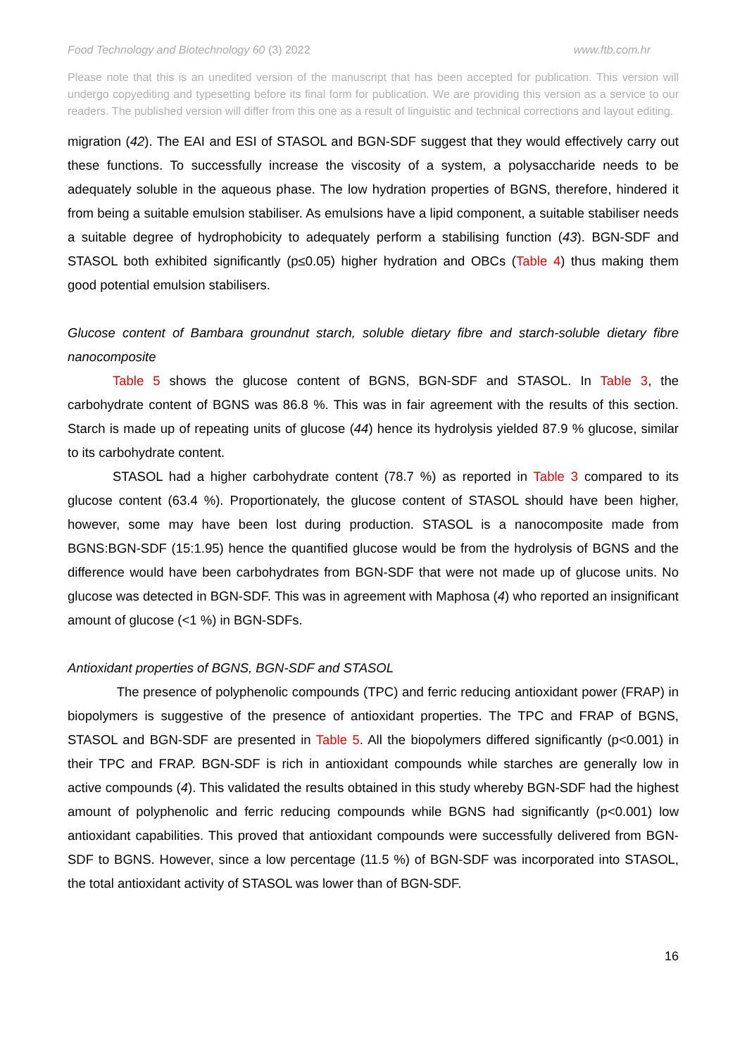Food Technology and Biotechnology 60 (3) 2022 www.ftb.com.hr
Please note that this is an unedited version of the manuscript that has been accepted for publication. This version will undergo copyediting and typesetting before its final form for publication. We are providing this version as a service to our readers. The published version will differ from this one as a result of linguistic and technical corrections and layout editing.
migration (42). The EAI and ESI of STASOL and BGN-SDF suggest that they would effectively carry out these functions. To successfully increase the viscosity of a system, a polysaccharide needs to be adequately soluble in the aqueous phase. The low hydration properties of BGNS, therefore, hindered it from being a suitable emulsion stabiliser. As emulsions have a lipid component, a suitable stabiliser needs a suitable degree of hydrophobicity to adequately perform a stabilising function (43). BGN-SDF and STASOL both exhibited significantly (p≤0.05) higher hydration and OBCs (Table 4) thus making them good potential emulsion stabilisers.
Glucose content of Bambara groundnut starch, soluble dietary fibre and starch-soluble dietary fibre nanocomposite
Table 5 shows the glucose content of BGNS, BGN-SDF and STASOL. In Table 3, the carbohydrate content of BGNS was 86.8 %. This was in fair agreement with the results of this section. Starch is made up of repeating units of glucose (44) hence its hydrolysis yielded 87.9 % glucose, similar to its carbohydrate content.
STASOL had a higher carbohydrate content (78.7 %) as reported in Table 3 compared to its glucose content (63.4 %). Proportionately, the glucose content of STASOL should have been higher, however, some may have been lost during production. STASOL is a nanocomposite made from BGNS:BGN-SDF (15:1.95) hence the quantified glucose would be from the hydrolysis of BGNS and the difference would have been carbohydrates from BGN-SDF that were not made up of glucose units. No glucose was detected in BGN-SDF. This was in agreement with Maphosa (4) who reported an insignificant amount of glucose (<1 %) in BGN-SDFs.
Antioxidant properties of BGNS, BGN-SDF and STASOL
The presence of polyphenolic compounds (TPC) and ferric reducing antioxidant power (FRAP) in biopolymers is suggestive of the presence of antioxidant properties. The TPC and FRAP of BGNS, STASOL and BGN-SDF are presented in Table 5. All the biopolymers differed significantly (p<0.001) in their TPC and FRAP. BGN-SDF is rich in antioxidant compounds while starches are generally low in active compounds (4). This validated the results obtained in this study whereby BGN-SDF had the highest amount of polyphenolic and ferric reducing compounds while BGNS had significantly (p<0.001) low antioxidant capabilities. This proved that antioxidant compounds were successfully delivered from BGN-SDF to BGNS. However, since a low percentage (11.5 %) of BGN-SDF was incorporated into STASOL, the total antioxidant activity of STASOL was lower than of BGN-SDF.
16